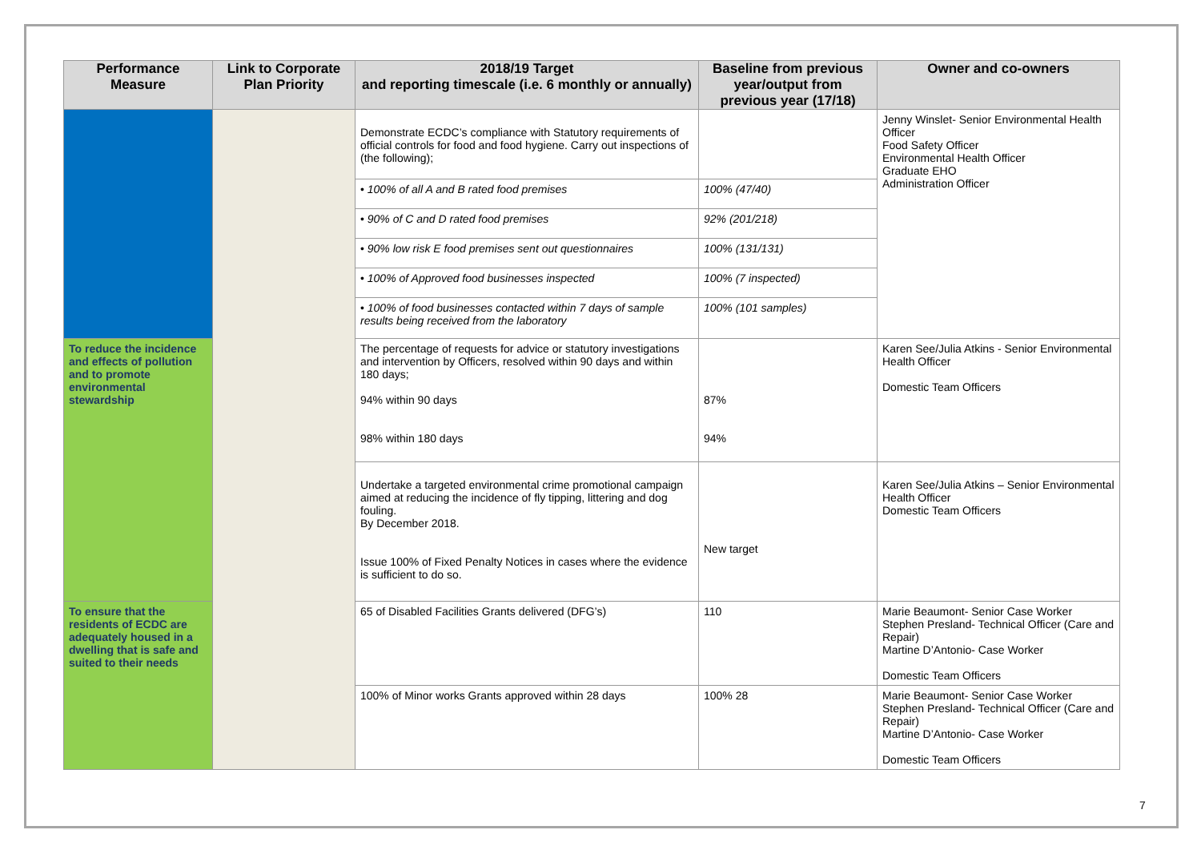| Performance Measure | Link to Corporate Plan Priority | 2018/19 Target and reporting timescale (i.e. 6 monthly or annually) | Baseline from previous year/output from previous year (17/18) | Owner and co-owners |
| --- | --- | --- | --- | --- |
| | | Demonstrate ECDC’s compliance with Statutory requirements of official controls for food and food hygiene. Carry out inspections of (the following); | | Jenny Winslet- Senior Environmental Health Officer Food Safety Officer Environmental Health Officer Graduate EHO Administration Officer |
| | | • 100% of all A and B rated food premises | 100% (47/40) | |
| | | • 90% of C and D rated food premises | 92% (201/218) | |
| | | • 90% low risk E food premises sent out questionnaires | 100% (131/131) | |
| | | • 100% of Approved food businesses inspected | 100% (7 inspected) | |
| | | • 100% of food businesses contacted within 7 days of sample results being received from the laboratory | 100% (101 samples) | |
| To reduce the incidence and effects of pollution and to promote environmental stewardship | | The percentage of requests for advice or statutory investigations and intervention by Officers, resolved within 90 days and within 180 days; 94% within 90 days 98% within 180 days | 87% 94% | Karen See/Julia Atkins - Senior Environmental Health Officer Domestic Team Officers |
| | | Undertake a targeted environmental crime promotional campaign aimed at reducing the incidence of fly tipping, littering and dog fouling. By December 2018. Issue 100% of Fixed Penalty Notices in cases where the evidence is sufficient to do so. | New target | Karen See/Julia Atkins – Senior Environmental Health Officer Domestic Team Officers |
| To ensure that the residents of ECDC are adequately housed in a dwelling that is safe and suited to their needs | | 65 of Disabled Facilities Grants delivered (DFG’s) | 110 | Marie Beaumont- Senior Case Worker Stephen Presland- Technical Officer (Care and Repair) Martine D’Antonio- Case Worker Domestic Team Officers |
| | | 100% of Minor works Grants approved within 28 days | 100% 28 | Marie Beaumont- Senior Case Worker Stephen Presland- Technical Officer (Care and Repair) Martine D’Antonio- Case Worker Domestic Team Officers |
7